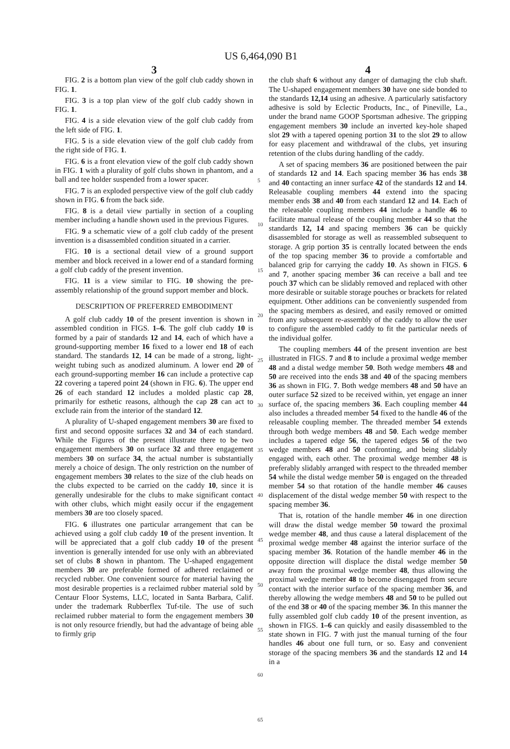US 6,464,090 B1
3
FIG. 2 is a bottom plan view of the golf club caddy shown in FIG. 1.
FIG. 3 is a top plan view of the golf club caddy shown in FIG. 1.
FIG. 4 is a side elevation view of the golf club caddy from the left side of FIG. 1.
FIG. 5 is a side elevation view of the golf club caddy from the right side of FIG. 1.
FIG. 6 is a front elevation view of the golf club caddy shown in FIG. 1 with a plurality of golf clubs shown in phantom, and a ball and tee holder suspended from a lower spacer.
FIG. 7 is an exploded perspective view of the golf club caddy shown in FIG. 6 from the back side.
FIG. 8 is a detail view partially in section of a coupling member including a handle shown used in the previous Figures.
FIG. 9 a schematic view of a golf club caddy of the present invention is a disassembled condition situated in a carrier.
FIG. 10 is a sectional detail view of a ground support member and block received in a lower end of a standard forming a golf club caddy of the present invention.
FIG. 11 is a view similar to FIG. 10 showing the pre-assembly relationship of the ground support member and block.
DESCRIPTION OF PREFERRED EMBODIMENT
A golf club caddy 10 of the present invention is shown in assembled condition in FIGS. 1–6. The golf club caddy 10 is formed by a pair of standards 12 and 14, each of which have a ground-supporting member 16 fixed to a lower end 18 of each standard. The standards 12, 14 can be made of a strong, light-weight tubing such as anodized aluminum. A lower end 20 of each ground-supporting member 16 can include a protective cap 22 covering a tapered point 24 (shown in FIG. 6). The upper end 26 of each standard 12 includes a molded plastic cap 28, primarily for esthetic reasons, although the cap 28 can act to exclude rain from the interior of the standard 12.
A plurality of U-shaped engagement members 30 are fixed to first and second opposite surfaces 32 and 34 of each standard. While the Figures of the present illustrate there to be two engagement members 30 on surface 32 and three engagement members 30 on surface 34, the actual number is substantially merely a choice of design. The only restriction on the number of engagement members 30 relates to the size of the club heads on the clubs expected to be carried on the caddy 10, since it is generally undesirable for the clubs to make significant contact with other clubs, which might easily occur if the engagement members 30 are too closely spaced.
FIG. 6 illustrates one particular arrangement that can be achieved using a golf club caddy 10 of the present invention. It will be appreciated that a golf club caddy 10 of the present invention is generally intended for use only with an abbreviated set of clubs 8 shown in phantom. The U-shaped engagement members 30 are preferable formed of adhered reclaimed or recycled rubber. One convenient source for material having the most desirable properties is a reclaimed rubber material sold by Centaur Floor Systems, LLC, located in Santa Barbara, Calif. under the trademark Rubberflex Tuf-tile. The use of such reclaimed rubber material to form the engagement members 30 is not only resource friendly, but had the advantage of being able to firmly grip
5
10
15
20
25
30
35
40
45
50
55
60
65
4
the club shaft 6 without any danger of damaging the club shaft. The U-shaped engagement members 30 have one side bonded to the standards 12,14 using an adhesive. A particularly satisfactory adhesive is sold by Eclectic Products, Inc., of Pineville, La., under the brand name GOOP Sportsman adhesive. The gripping engagement members 30 include an inverted key-hole shaped slot 29 with a tapered opening portion 31 to the slot 29 to allow for easy placement and withdrawal of the clubs, yet insuring retention of the clubs during handling of the caddy.
A set of spacing members 36 are positioned between the pair of standards 12 and 14. Each spacing member 36 has ends 38 and 40 contacting an inner surface 42 of the standards 12 and 14. Releasable coupling members 44 extend into the spacing member ends 38 and 40 from each standard 12 and 14. Each of the releasable coupling members 44 include a handle 46 to facilitate manual release of the coupling member 44 so that the standards 12, 14 and spacing members 36 can be quickly disassembled for storage as well as reassembled subsequent to storage. A grip portion 35 is centrally located between the ends of the top spacing member 36 to provide a comfortable and balanced grip for carrying the caddy 10. As shown in FIGS. 6 and 7, another spacing member 36 can receive a ball and tee pouch 37 which can be slidably removed and replaced with other more desirable or suitable storage pouches or brackets for related equipment. Other additions can be conveniently suspended from the spacing members as desired, and easily removed or omitted from any subsequent re-assembly of the caddy to allow the user to configure the assembled caddy to fit the particular needs of the individual golfer.
The coupling members 44 of the present invention are best illustrated in FIGS. 7 and 8 to include a proximal wedge member 48 and a distal wedge member 50. Both wedge members 48 and 50 are received into the ends 38 and 40 of the spacing members 36 as shown in FIG. 7. Both wedge members 48 and 50 have an outer surface 52 sized to be received within, yet engage an inner surface of, the spacing members 36. Each coupling member 44 also includes a threaded member 54 fixed to the handle 46 of the releasable coupling member. The threaded member 54 extends through both wedge members 48 and 50. Each wedge member includes a tapered edge 56, the tapered edges 56 of the two wedge members 48 and 50 confronting, and being slidably engaged with, each other. The proximal wedge member 48 is preferably slidably arranged with respect to the threaded member 54 while the distal wedge member 50 is engaged on the threaded member 54 so that rotation of the handle member 46 causes displacement of the distal wedge member 50 with respect to the spacing member 36.
That is, rotation of the handle member 46 in one direction will draw the distal wedge member 50 toward the proximal wedge member 48, and thus cause a lateral displacement of the proximal wedge member 48 against the interior surface of the spacing member 36. Rotation of the handle member 46 in the opposite direction will displace the distal wedge member 50 away from the proximal wedge member 48, thus allowing the proximal wedge member 48 to become disengaged from secure contact with the interior surface of the spacing member 36, and thereby allowing the wedge members 48 and 50 to be pulled out of the end 38 or 40 of the spacing member 36. In this manner the fully assembled golf club caddy 10 of the present invention, as shown in FIGS. 1–6 can quickly and easily disassembled to the state shown in FIG. 7 with just the manual turning of the four handles 46 about one full turn, or so. Easy and convenient storage of the spacing members 36 and the standards 12 and 14 in a